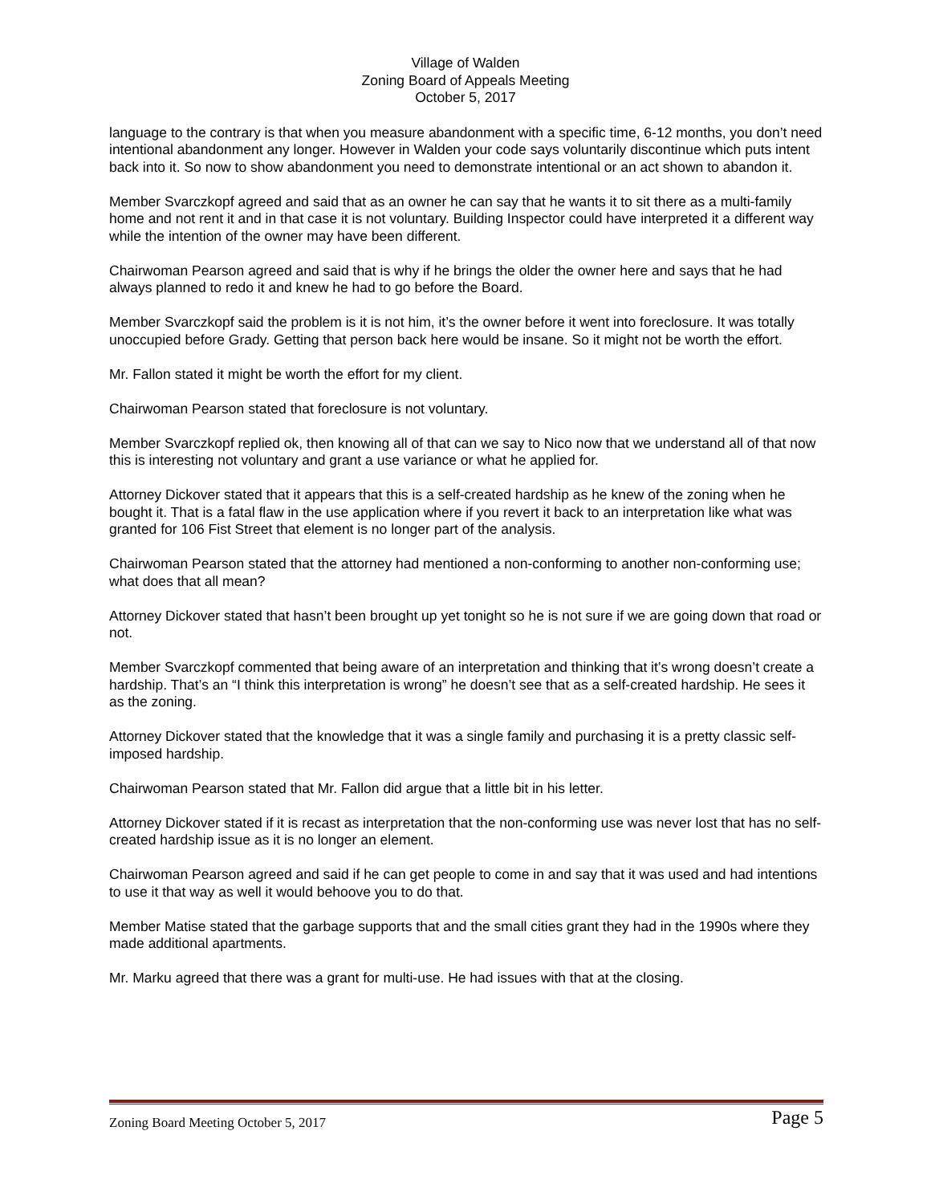Village of Walden
Zoning Board of Appeals Meeting
October 5, 2017
language to the contrary is that when you measure abandonment with a specific time, 6-12 months, you don’t need intentional abandonment any longer. However in Walden your code says voluntarily discontinue which puts intent back into it. So now to show abandonment you need to demonstrate intentional or an act shown to abandon it.
Member Svarczkopf agreed and said that as an owner he can say that he wants it to sit there as a multi-family home and not rent it and in that case it is not voluntary. Building Inspector could have interpreted it a different way while the intention of the owner may have been different.
Chairwoman Pearson agreed and said that is why if he brings the older the owner here and says that he had always planned to redo it and knew he had to go before the Board.
Member Svarczkopf said the problem is it is not him, it’s the owner before it went into foreclosure. It was totally unoccupied before Grady. Getting that person back here would be insane. So it might not be worth the effort.
Mr. Fallon stated it might be worth the effort for my client.
Chairwoman Pearson stated that foreclosure is not voluntary.
Member Svarczkopf replied ok, then knowing all of that can we say to Nico now that we understand all of that now this is interesting not voluntary and grant a use variance or what he applied for.
Attorney Dickover stated that it appears that this is a self-created hardship as he knew of the zoning when he bought it. That is a fatal flaw in the use application where if you revert it back to an interpretation like what was granted for 106 Fist Street that element is no longer part of the analysis.
Chairwoman Pearson stated that the attorney had mentioned a non-conforming to another non-conforming use; what does that all mean?
Attorney Dickover stated that hasn’t been brought up yet tonight so he is not sure if we are going down that road or not.
Member Svarczkopf commented that being aware of an interpretation and thinking that it’s wrong doesn’t create a hardship. That’s an “I think this interpretation is wrong” he doesn’t see that as a self-created hardship. He sees it as the zoning.
Attorney Dickover stated that the knowledge that it was a single family and purchasing it is a pretty classic self-imposed hardship.
Chairwoman Pearson stated that Mr. Fallon did argue that a little bit in his letter.
Attorney Dickover stated if it is recast as interpretation that the non-conforming use was never lost that has no self-created hardship issue as it is no longer an element.
Chairwoman Pearson agreed and said if he can get people to come in and say that it was used and had intentions to use it that way as well it would behoove you to do that.
Member Matise stated that the garbage supports that and the small cities grant they had in the 1990s where they made additional apartments.
Mr. Marku agreed that there was a grant for multi-use. He had issues with that at the closing.
Zoning Board Meeting October 5, 2017 Page 5